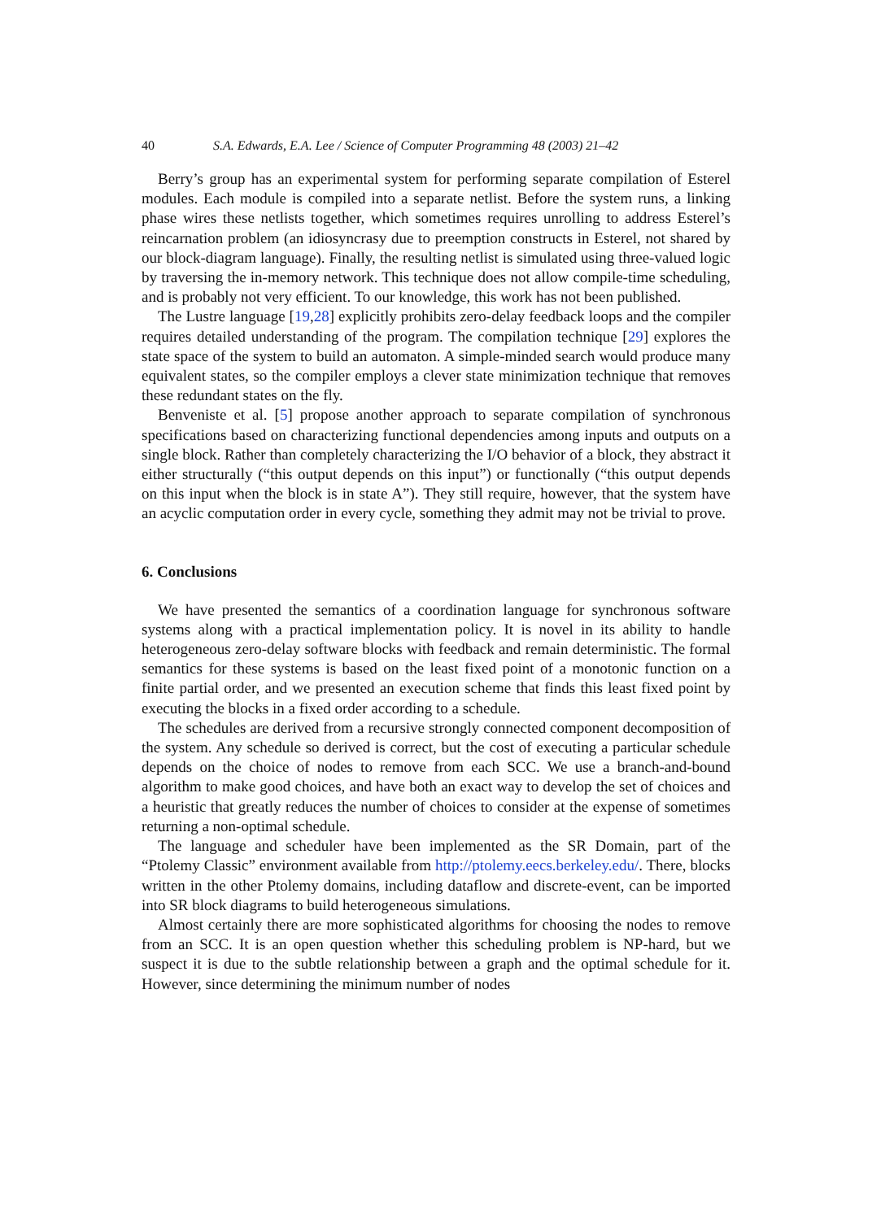40 S.A. Edwards, E.A. Lee / Science of Computer Programming 48 (2003) 21–42
Berry’s group has an experimental system for performing separate compilation of Esterel modules. Each module is compiled into a separate netlist. Before the system runs, a linking phase wires these netlists together, which sometimes requires unrolling to address Esterel’s reincarnation problem (an idiosyncrasy due to preemption constructs in Esterel, not shared by our block-diagram language). Finally, the resulting netlist is simulated using three-valued logic by traversing the in-memory network. This technique does not allow compile-time scheduling, and is probably not very efficient. To our knowledge, this work has not been published.
The Lustre language [19,28] explicitly prohibits zero-delay feedback loops and the compiler requires detailed understanding of the program. The compilation technique [29] explores the state space of the system to build an automaton. A simple-minded search would produce many equivalent states, so the compiler employs a clever state minimization technique that removes these redundant states on the fly.
Benveniste et al. [5] propose another approach to separate compilation of synchronous specifications based on characterizing functional dependencies among inputs and outputs on a single block. Rather than completely characterizing the I/O behavior of a block, they abstract it either structurally (“this output depends on this input”) or functionally (“this output depends on this input when the block is in state A”). They still require, however, that the system have an acyclic computation order in every cycle, something they admit may not be trivial to prove.
6. Conclusions
We have presented the semantics of a coordination language for synchronous software systems along with a practical implementation policy. It is novel in its ability to handle heterogeneous zero-delay software blocks with feedback and remain deterministic. The formal semantics for these systems is based on the least fixed point of a monotonic function on a finite partial order, and we presented an execution scheme that finds this least fixed point by executing the blocks in a fixed order according to a schedule.
The schedules are derived from a recursive strongly connected component decomposition of the system. Any schedule so derived is correct, but the cost of executing a particular schedule depends on the choice of nodes to remove from each SCC. We use a branch-and-bound algorithm to make good choices, and have both an exact way to develop the set of choices and a heuristic that greatly reduces the number of choices to consider at the expense of sometimes returning a non-optimal schedule.
The language and scheduler have been implemented as the SR Domain, part of the “Ptolemy Classic” environment available from http://ptolemy.eecs.berkeley.edu/. There, blocks written in the other Ptolemy domains, including dataflow and discrete-event, can be imported into SR block diagrams to build heterogeneous simulations.
Almost certainly there are more sophisticated algorithms for choosing the nodes to remove from an SCC. It is an open question whether this scheduling problem is NP-hard, but we suspect it is due to the subtle relationship between a graph and the optimal schedule for it. However, since determining the minimum number of nodes